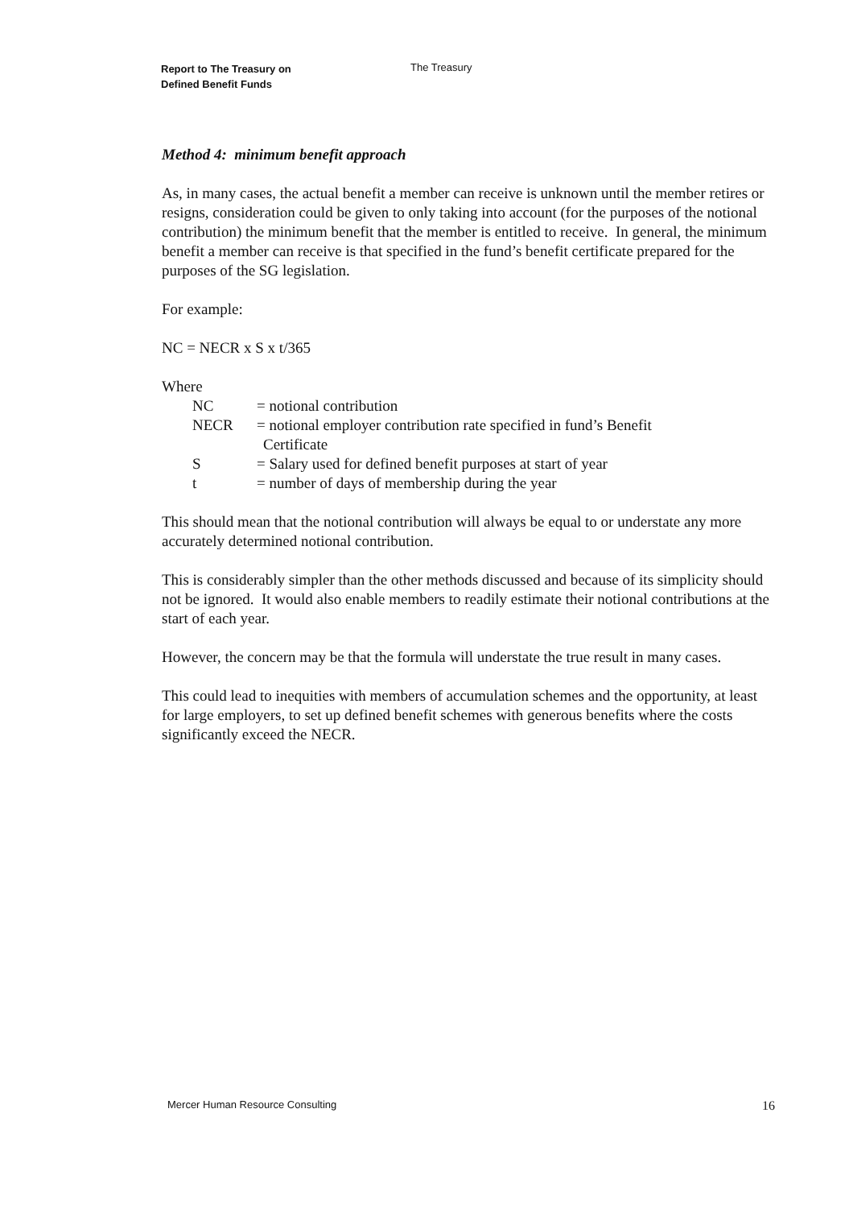Report to The Treasury on
Defined Benefit Funds
The Treasury
Method 4: minimum benefit approach
As, in many cases, the actual benefit a member can receive is unknown until the member retires or resigns, consideration could be given to only taking into account (for the purposes of the notional contribution) the minimum benefit that the member is entitled to receive. In general, the minimum benefit a member can receive is that specified in the fund’s benefit certificate prepared for the purposes of the SG legislation.
For example:
NC = NECR x S x t/365
Where
NC = notional contribution
NECR = notional employer contribution rate specified in fund’s Benefit Certificate
S = Salary used for defined benefit purposes at start of year
t = number of days of membership during the year
This should mean that the notional contribution will always be equal to or understate any more accurately determined notional contribution.
This is considerably simpler than the other methods discussed and because of its simplicity should not be ignored. It would also enable members to readily estimate their notional contributions at the start of each year.
However, the concern may be that the formula will understate the true result in many cases.
This could lead to inequities with members of accumulation schemes and the opportunity, at least for large employers, to set up defined benefit schemes with generous benefits where the costs significantly exceed the NECR.
Mercer Human Resource Consulting 16